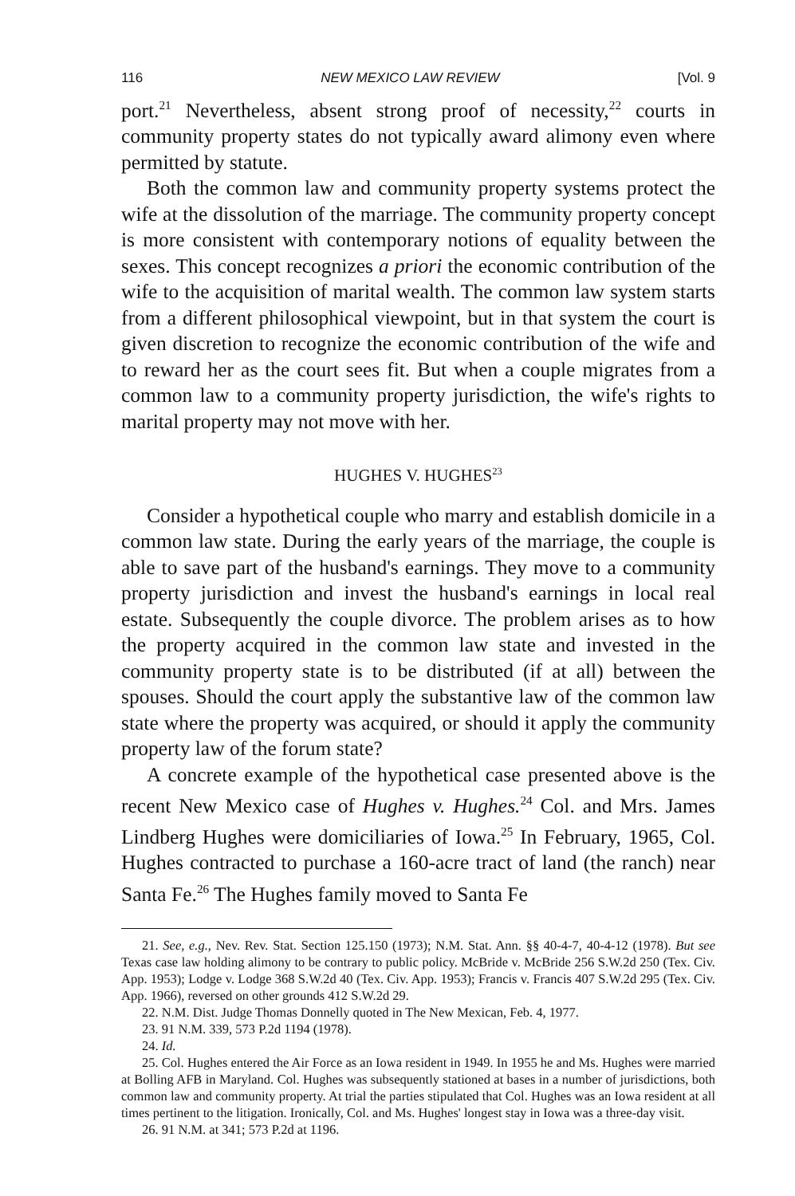116 NEW MEXICO LAW REVIEW [Vol. 9
port.<sup>21</sup> Nevertheless, absent strong proof of necessity,<sup>22</sup> courts in community property states do not typically award alimony even where permitted by statute.
Both the common law and community property systems protect the wife at the dissolution of the marriage. The community property concept is more consistent with contemporary notions of equality between the sexes. This concept recognizes a priori the economic contribution of the wife to the acquisition of marital wealth. The common law system starts from a different philosophical viewpoint, but in that system the court is given discretion to recognize the economic contribution of the wife and to reward her as the court sees fit. But when a couple migrates from a common law to a community property jurisdiction, the wife's rights to marital property may not move with her.
HUGHES V. HUGHES<sup>23</sup>
Consider a hypothetical couple who marry and establish domicile in a common law state. During the early years of the marriage, the couple is able to save part of the husband's earnings. They move to a community property jurisdiction and invest the husband's earnings in local real estate. Subsequently the couple divorce. The problem arises as to how the property acquired in the common law state and invested in the community property state is to be distributed (if at all) between the spouses. Should the court apply the substantive law of the common law state where the property was acquired, or should it apply the community property law of the forum state?
A concrete example of the hypothetical case presented above is the recent New Mexico case of Hughes v. Hughes.<sup>24</sup> Col. and Mrs. James Lindberg Hughes were domiciliaries of Iowa.<sup>25</sup> In February, 1965, Col. Hughes contracted to purchase a 160-acre tract of land (the ranch) near Santa Fe.<sup>26</sup> The Hughes family moved to Santa Fe
21. See, e.g., Nev. Rev. Stat. Section 125.150 (1973); N.M. Stat. Ann. §§ 40-4-7, 40-4-12 (1978). But see Texas case law holding alimony to be contrary to public policy. McBride v. McBride 256 S.W.2d 250 (Tex. Civ. App. 1953); Lodge v. Lodge 368 S.W.2d 40 (Tex. Civ. App. 1953); Francis v. Francis 407 S.W.2d 295 (Tex. Civ. App. 1966), reversed on other grounds 412 S.W.2d 29.
22. N.M. Dist. Judge Thomas Donnelly quoted in The New Mexican, Feb. 4, 1977.
23. 91 N.M. 339, 573 P.2d 1194 (1978).
24. Id.
25. Col. Hughes entered the Air Force as an Iowa resident in 1949. In 1955 he and Ms. Hughes were married at Bolling AFB in Maryland. Col. Hughes was subsequently stationed at bases in a number of jurisdictions, both common law and community property. At trial the parties stipulated that Col. Hughes was an Iowa resident at all times pertinent to the litigation. Ironically, Col. and Ms. Hughes' longest stay in Iowa was a three-day visit.
26. 91 N.M. at 341; 573 P.2d at 1196.